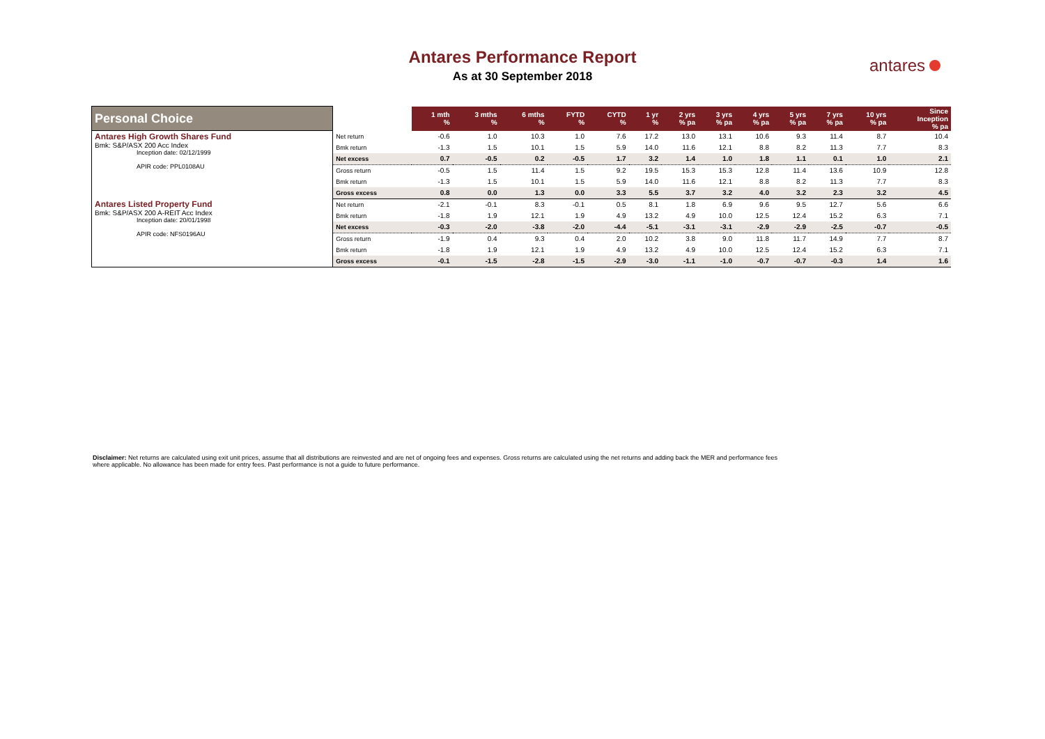Antares Performance Report
As at 30 September 2018
antares
| Personal Choice | | 1 mth % | 3 mths % | 6 mths % | FYTD % | CYTD % | 1 yr % | 2 yrs % pa | 3 yrs % pa | 4 yrs % pa | 5 yrs % pa | 7 yrs % pa | 10 yrs % pa | Since Inception % pa |
| --- | --- | --- | --- | --- | --- | --- | --- | --- | --- | --- | --- | --- | --- | --- |
| Antares High Growth Shares Fund Bmk: S&P/ASX 200 Acc Index Inception date: 02/12/1999 APIR code: PPL0108AU | Net return | -0.6 | 1.0 | 10.3 | 1.0 | 7.6 | 17.2 | 13.0 | 13.1 | 10.6 | 9.3 | 11.4 | 8.7 | 10.4 |
| | Bmk return | -1.3 | 1.5 | 10.1 | 1.5 | 5.9 | 14.0 | 11.6 | 12.1 | 8.8 | 8.2 | 11.3 | 7.7 | 8.3 |
| | Net excess | 0.7 | -0.5 | 0.2 | -0.5 | 1.7 | 3.2 | 1.4 | 1.0 | 1.8 | 1.1 | 0.1 | 1.0 | 2.1 |
| | Gross return | -0.5 | 1.5 | 11.4 | 1.5 | 9.2 | 19.5 | 15.3 | 15.3 | 12.8 | 11.4 | 13.6 | 10.9 | 12.8 |
| | Bmk return | -1.3 | 1.5 | 10.1 | 1.5 | 5.9 | 14.0 | 11.6 | 12.1 | 8.8 | 8.2 | 11.3 | 7.7 | 8.3 |
| | Gross excess | 0.8 | 0.0 | 1.3 | 0.0 | 3.3 | 5.5 | 3.7 | 3.2 | 4.0 | 3.2 | 2.3 | 3.2 | 4.5 |
| Antares Listed Property Fund Bmk: S&P/ASX 200 A-REIT Acc Index Inception date: 20/01/1998 APIR code: NFS0196AU | Net return | -2.1 | -0.1 | 8.3 | -0.1 | 0.5 | 8.1 | 1.8 | 6.9 | 9.6 | 9.5 | 12.7 | 5.6 | 6.6 |
| | Bmk return | -1.8 | 1.9 | 12.1 | 1.9 | 4.9 | 13.2 | 4.9 | 10.0 | 12.5 | 12.4 | 15.2 | 6.3 | 7.1 |
| | Net excess | -0.3 | -2.0 | -3.8 | -2.0 | -4.4 | -5.1 | -3.1 | -3.1 | -2.9 | -2.9 | -2.5 | -0.7 | -0.5 |
| | Gross return | -1.9 | 0.4 | 9.3 | 0.4 | 2.0 | 10.2 | 3.8 | 9.0 | 11.8 | 11.7 | 14.9 | 7.7 | 8.7 |
| | Bmk return | -1.8 | 1.9 | 12.1 | 1.9 | 4.9 | 13.2 | 4.9 | 10.0 | 12.5 | 12.4 | 15.2 | 6.3 | 7.1 |
| | Gross excess | -0.1 | -1.5 | -2.8 | -1.5 | -2.9 | -3.0 | -1.1 | -1.0 | -0.7 | -0.7 | -0.3 | 1.4 | 1.6 |
Disclaimer: Net returns are calculated using exit unit prices, assume that all distributions are reinvested and are net of ongoing fees and expenses. Gross returns are calculated using the net returns and adding back the MER and performance fees where applicable. No allowance has been made for entry fees. Past performance is not a guide to future performance.